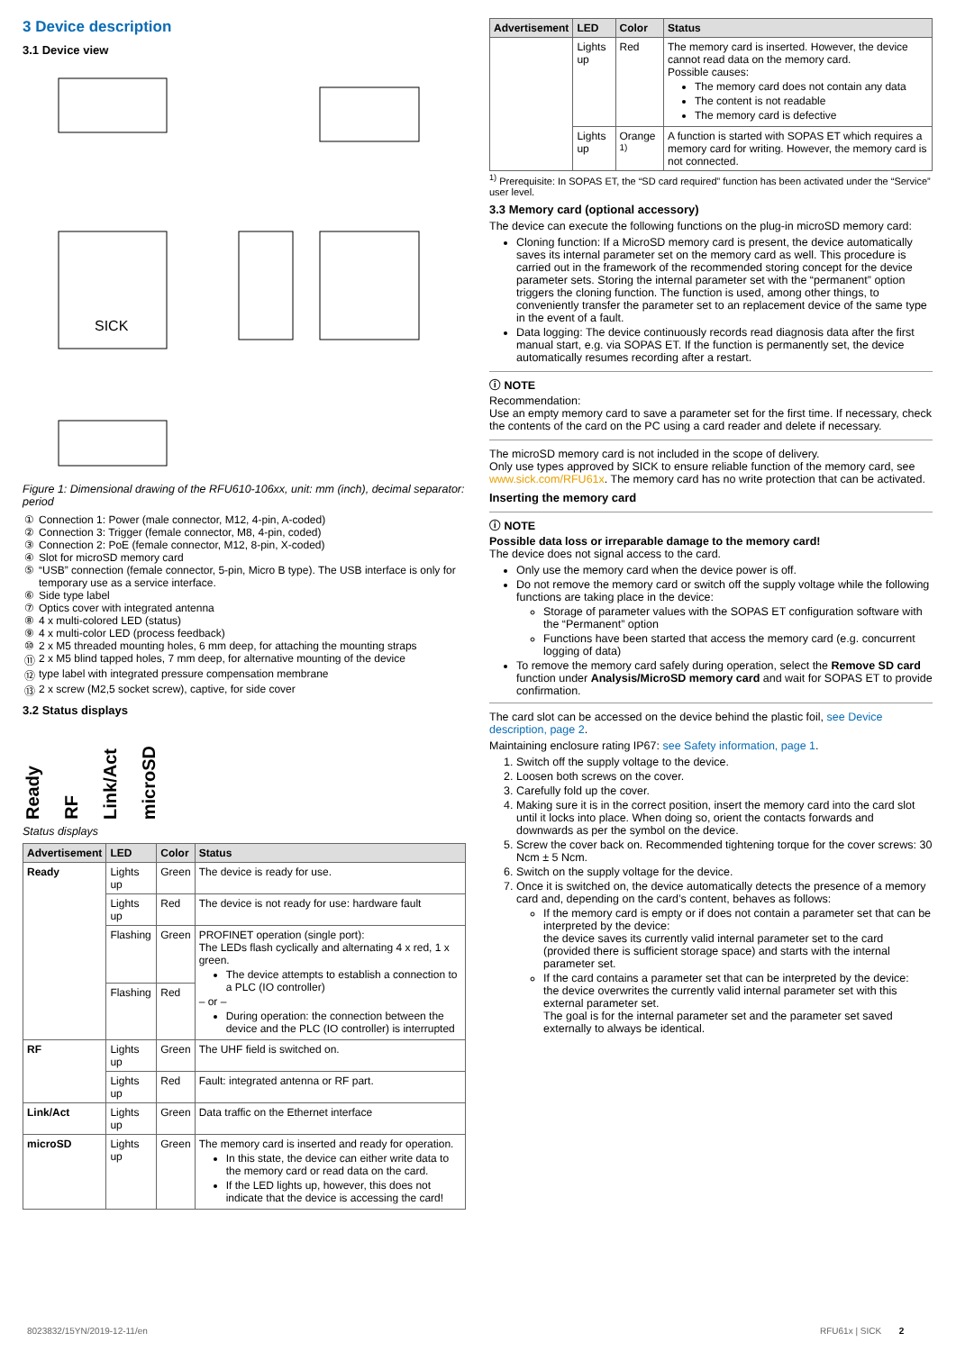3 Device description
3.1 Device view
SICK
Figure 1: Dimensional drawing of the RFU610-106xx, unit: mm (inch), decimal separator: period
| ① | Connection 1: Power (male connector, M12, 4-pin, A-coded) |
| ② | Connection 3: Trigger (female connector, M8, 4-pin, coded) |
| ③ | Connection 2: PoE (female connector, M12, 8-pin, X-coded) |
| ④ | Slot for microSD memory card |
| ⑤ | “USB” connection (female connector, 5-pin, Micro B type). The USB interface is only for temporary use as a service interface. |
| ⑥ | Side type label |
| ⑦ | Optics cover with integrated antenna |
| ⑧ | 4 x multi-colored LED (status) |
| ⑨ | 4 x multi-color LED (process feedback) |
| ⑩ | 2 x M5 threaded mounting holes, 6 mm deep, for attaching the mounting straps |
| ⑪ | 2 x M5 blind tapped holes, 7 mm deep, for alternative mounting of the device |
| ⑫ | type label with integrated pressure compensation membrane |
| ⑬ | 2 x screw (M2,5 socket screw), captive, for side cover |
3.2 Status displays
Ready RF Link/Act microSD
Status displays
| Advertisement | LED | Color | Status |
| --- | --- | --- | --- |
| Ready | Lights up | Green | The device is ready for use. |
| | Lights up | Red | The device is not ready for use: hardware fault |
| | Flashing | Green | PROFINET operation (single port): The LEDs flash cyclically and alternating 4 x red, 1 x green. The device attempts to establish a connection to a PLC (IO controller) – or – During operation: the connection between the device and the PLC (IO controller) is interrupted |
| | Flashing | Red | |
| RF | Lights up | Green | The UHF field is switched on. |
| | Lights up | Red | Fault: integrated antenna or RF part. |
| Link/Act | Lights up | Green | Data traffic on the Ethernet interface |
| microSD | Lights up | Green | The memory card is inserted and ready for operation. In this state, the device can either write data to the memory card or read data on the card. If the LED lights up, however, this does not indicate that the device is accessing the card! |
| Advertisement | LED | Color | Status |
| --- | --- | --- | --- |
| | Lights up | Red | The memory card is inserted. However, the device cannot read data on the memory card. Possible causes: The memory card does not contain any data The content is not readable The memory card is defective |
| | Lights up | Orange <sup>1)</sup> | A function is started with SOPAS ET which requires a memory card for writing. However, the memory card is not connected. |
<sup>1)</sup> Prerequisite: In SOPAS ET, the “SD card required” function has been activated under the “Service” user level.
3.3 Memory card (optional accessory)
The device can execute the following functions on the plug-in microSD memory card:
Cloning function: If a MicroSD memory card is present, the device automatically saves its internal parameter set on the memory card as well. This procedure is carried out in the framework of the recommended storing concept for the device parameter sets. Storing the internal parameter set with the “permanent” option triggers the cloning function. The function is used, among other things, to conveniently transfer the parameter set to an replacement device of the same type in the event of a fault.
Data logging: The device continuously records read diagnosis data after the first manual start, e.g. via SOPAS ET. If the function is permanently set, the device automatically resumes recording after a restart.
ⓘ NOTE
Recommendation:
Use an empty memory card to save a parameter set for the first time. If necessary, check the contents of the card on the PC using a card reader and delete if necessary.
The microSD memory card is not included in the scope of delivery.
Only use types approved by SICK to ensure reliable function of the memory card, see www.sick.com/RFU61x. The memory card has no write protection that can be activated.
Inserting the memory card
ⓘ NOTE
Possible data loss or irreparable damage to the memory card!
The device does not signal access to the card.
Only use the memory card when the device power is off.
Do not remove the memory card or switch off the supply voltage while the following functions are taking place in the device:
Storage of parameter values with the SOPAS ET configuration software with the “Permanent” option
Functions have been started that access the memory card (e.g. concurrent logging of data)
To remove the memory card safely during operation, select the Remove SD card function under Analysis/MicroSD memory card and wait for SOPAS ET to provide confirmation.
The card slot can be accessed on the device behind the plastic foil, see Device description, page 2.
Maintaining enclosure rating IP67: see Safety information, page 1.
1. Switch off the supply voltage to the device.
2. Loosen both screws on the cover.
3. Carefully fold up the cover.
4. Making sure it is in the correct position, insert the memory card into the card slot until it locks into place. When doing so, orient the contacts forwards and downwards as per the symbol on the device.
5. Screw the cover back on. Recommended tightening torque for the cover screws: 30 Ncm ± 5 Ncm.
6. Switch on the supply voltage for the device.
7. Once it is switched on, the device automatically detects the presence of a memory card and, depending on the card’s content, behaves as follows:
If the memory card is empty or if does not contain a parameter set that can be interpreted by the device:
the device saves its currently valid internal parameter set to the card (provided there is sufficient storage space) and starts with the internal parameter set.
If the card contains a parameter set that can be interpreted by the device:
the device overwrites the currently valid internal parameter set with this external parameter set.
The goal is for the internal parameter set and the parameter set saved externally to always be identical.
8023832/15YN/2019-12-11/en RFU61x | SICK 2